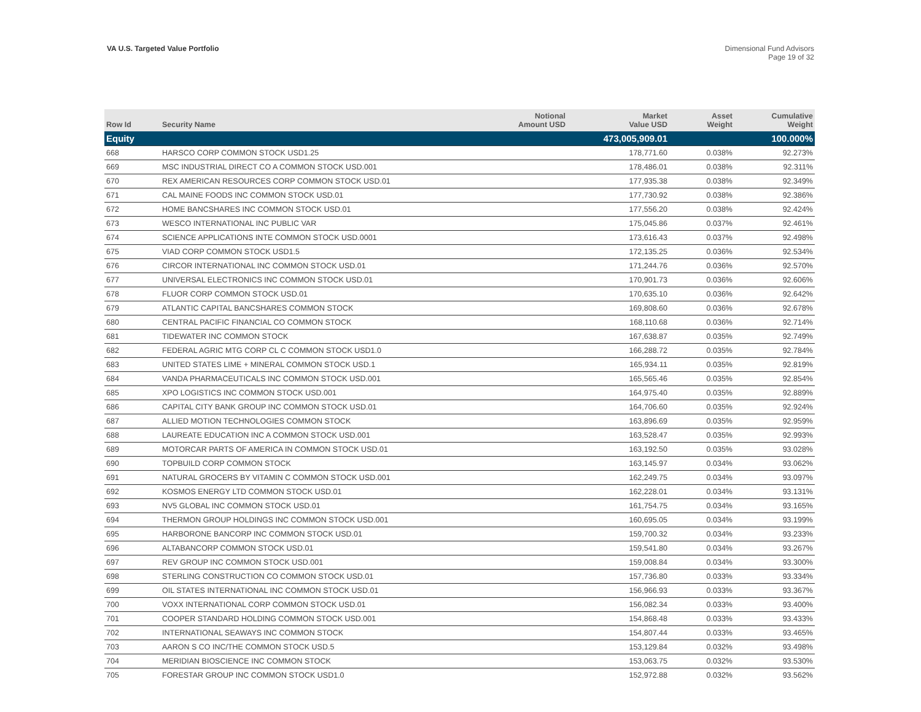VA U.S. Targeted Value Portfolio
Dimensional Fund Advisors
Page 19 of 32
| Row Id | Security Name | Notional Amount USD | Market Value USD | Asset Weight | Cumulative Weight |
| --- | --- | --- | --- | --- | --- |
| Equity | | | 473,005,909.01 | | 100.000% |
| 668 | HARSCO CORP COMMON STOCK USD1.25 | | 178,771.60 | 0.038% | 92.273% |
| 669 | MSC INDUSTRIAL DIRECT CO A COMMON STOCK USD.001 | | 178,486.01 | 0.038% | 92.311% |
| 670 | REX AMERICAN RESOURCES CORP COMMON STOCK USD.01 | | 177,935.38 | 0.038% | 92.349% |
| 671 | CAL MAINE FOODS INC COMMON STOCK USD.01 | | 177,730.92 | 0.038% | 92.386% |
| 672 | HOME BANCSHARES INC COMMON STOCK USD.01 | | 177,556.20 | 0.038% | 92.424% |
| 673 | WESCO INTERNATIONAL INC PUBLIC VAR | | 175,045.86 | 0.037% | 92.461% |
| 674 | SCIENCE APPLICATIONS INTE COMMON STOCK USD.0001 | | 173,616.43 | 0.037% | 92.498% |
| 675 | VIAD CORP COMMON STOCK USD1.5 | | 172,135.25 | 0.036% | 92.534% |
| 676 | CIRCOR INTERNATIONAL INC COMMON STOCK USD.01 | | 171,244.76 | 0.036% | 92.570% |
| 677 | UNIVERSAL ELECTRONICS INC COMMON STOCK USD.01 | | 170,901.73 | 0.036% | 92.606% |
| 678 | FLUOR CORP COMMON STOCK USD.01 | | 170,635.10 | 0.036% | 92.642% |
| 679 | ATLANTIC CAPITAL BANCSHARES COMMON STOCK | | 169,808.60 | 0.036% | 92.678% |
| 680 | CENTRAL PACIFIC FINANCIAL CO COMMON STOCK | | 168,110.68 | 0.036% | 92.714% |
| 681 | TIDEWATER INC COMMON STOCK | | 167,638.87 | 0.035% | 92.749% |
| 682 | FEDERAL AGRIC MTG CORP CL C COMMON STOCK USD1.0 | | 166,288.72 | 0.035% | 92.784% |
| 683 | UNITED STATES LIME + MINERAL COMMON STOCK USD.1 | | 165,934.11 | 0.035% | 92.819% |
| 684 | VANDA PHARMACEUTICALS INC COMMON STOCK USD.001 | | 165,565.46 | 0.035% | 92.854% |
| 685 | XPO LOGISTICS INC COMMON STOCK USD.001 | | 164,975.40 | 0.035% | 92.889% |
| 686 | CAPITAL CITY BANK GROUP INC COMMON STOCK USD.01 | | 164,706.60 | 0.035% | 92.924% |
| 687 | ALLIED MOTION TECHNOLOGIES COMMON STOCK | | 163,896.69 | 0.035% | 92.959% |
| 688 | LAUREATE EDUCATION INC A COMMON STOCK USD.001 | | 163,528.47 | 0.035% | 92.993% |
| 689 | MOTORCAR PARTS OF AMERICA IN COMMON STOCK USD.01 | | 163,192.50 | 0.035% | 93.028% |
| 690 | TOPBUILD CORP COMMON STOCK | | 163,145.97 | 0.034% | 93.062% |
| 691 | NATURAL GROCERS BY VITAMIN C COMMON STOCK USD.001 | | 162,249.75 | 0.034% | 93.097% |
| 692 | KOSMOS ENERGY LTD COMMON STOCK USD.01 | | 162,228.01 | 0.034% | 93.131% |
| 693 | NV5 GLOBAL INC COMMON STOCK USD.01 | | 161,754.75 | 0.034% | 93.165% |
| 694 | THERMON GROUP HOLDINGS INC COMMON STOCK USD.001 | | 160,695.05 | 0.034% | 93.199% |
| 695 | HARBORONE BANCORP INC COMMON STOCK USD.01 | | 159,700.32 | 0.034% | 93.233% |
| 696 | ALTABANCORP COMMON STOCK USD.01 | | 159,541.80 | 0.034% | 93.267% |
| 697 | REV GROUP INC COMMON STOCK USD.001 | | 159,008.84 | 0.034% | 93.300% |
| 698 | STERLING CONSTRUCTION CO COMMON STOCK USD.01 | | 157,736.80 | 0.033% | 93.334% |
| 699 | OIL STATES INTERNATIONAL INC COMMON STOCK USD.01 | | 156,966.93 | 0.033% | 93.367% |
| 700 | VOXX INTERNATIONAL CORP COMMON STOCK USD.01 | | 156,082.34 | 0.033% | 93.400% |
| 701 | COOPER STANDARD HOLDING COMMON STOCK USD.001 | | 154,868.48 | 0.033% | 93.433% |
| 702 | INTERNATIONAL SEAWAYS INC COMMON STOCK | | 154,807.44 | 0.033% | 93.465% |
| 703 | AARON S CO INC/THE COMMON STOCK USD.5 | | 153,129.84 | 0.032% | 93.498% |
| 704 | MERIDIAN BIOSCIENCE INC COMMON STOCK | | 153,063.75 | 0.032% | 93.530% |
| 705 | FORESTAR GROUP INC COMMON STOCK USD1.0 | | 152,972.88 | 0.032% | 93.562% |